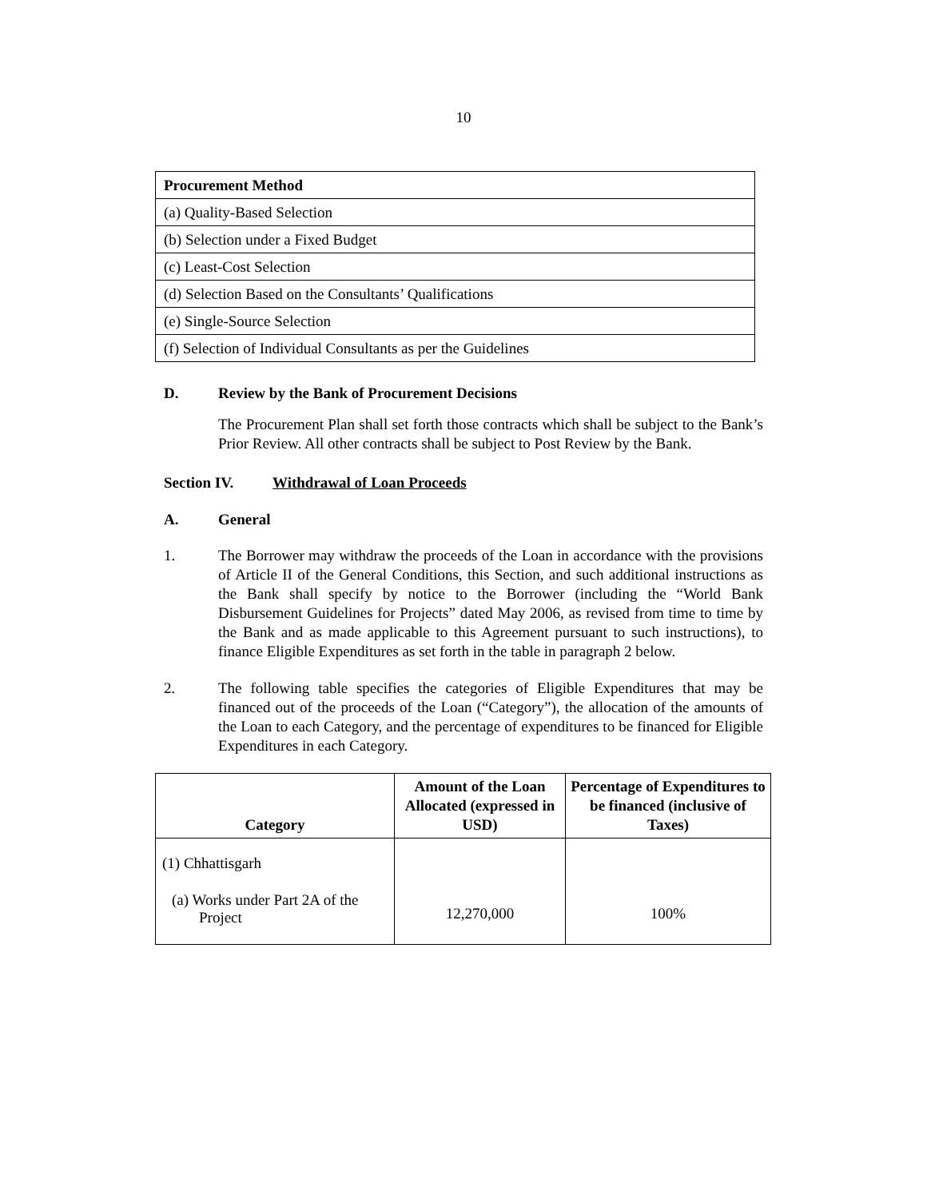10
| Procurement Method |
| --- |
| (a) Quality-Based Selection |
| (b) Selection under a Fixed Budget |
| (c) Least-Cost Selection |
| (d) Selection Based on the Consultants’ Qualifications |
| (e) Single-Source Selection |
| (f) Selection of Individual Consultants as per the Guidelines |
D. Review by the Bank of Procurement Decisions
The Procurement Plan shall set forth those contracts which shall be subject to the Bank’s Prior Review. All other contracts shall be subject to Post Review by the Bank.
Section IV. Withdrawal of Loan Proceeds
A. General
1. The Borrower may withdraw the proceeds of the Loan in accordance with the provisions of Article II of the General Conditions, this Section, and such additional instructions as the Bank shall specify by notice to the Borrower (including the “World Bank Disbursement Guidelines for Projects” dated May 2006, as revised from time to time by the Bank and as made applicable to this Agreement pursuant to such instructions), to finance Eligible Expenditures as set forth in the table in paragraph 2 below.
2. The following table specifies the categories of Eligible Expenditures that may be financed out of the proceeds of the Loan (“Category”), the allocation of the amounts of the Loan to each Category, and the percentage of expenditures to be financed for Eligible Expenditures in each Category.
| Category | Amount of the Loan Allocated (expressed in USD) | Percentage of Expenditures to be financed (inclusive of Taxes) |
| --- | --- | --- |
| (1) Chhattisgarh (a) Works under Part 2A of the Project | 12,270,000 | 100% |